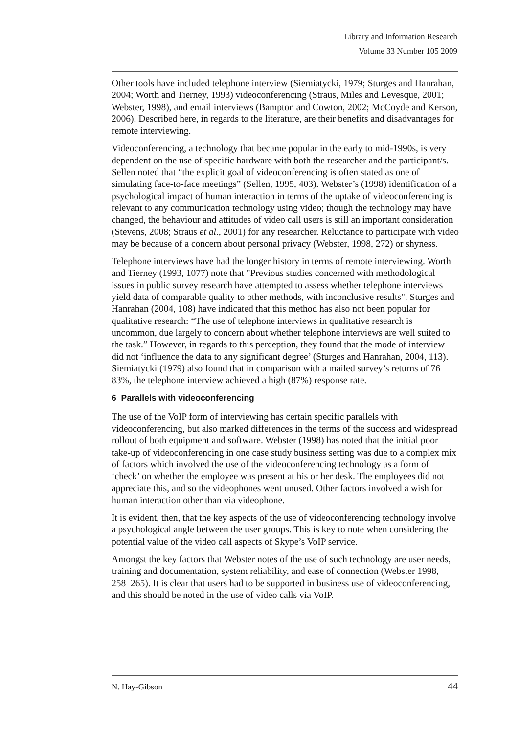Library and Information Research
Volume 33 Number 105 2009
Other tools have included telephone interview (Siemiatycki, 1979; Sturges and Hanrahan, 2004; Worth and Tierney, 1993) videoconferencing (Straus, Miles and Levesque, 2001; Webster, 1998), and email interviews (Bampton and Cowton, 2002; McCoyde and Kerson, 2006). Described here, in regards to the literature, are their benefits and disadvantages for remote interviewing.
Videoconferencing, a technology that became popular in the early to mid-1990s, is very dependent on the use of specific hardware with both the researcher and the participant/s. Sellen noted that “the explicit goal of videoconferencing is often stated as one of simulating face-to-face meetings” (Sellen, 1995, 403). Webster’s (1998) identification of a psychological impact of human interaction in terms of the uptake of videoconferencing is relevant to any communication technology using video; though the technology may have changed, the behaviour and attitudes of video call users is still an important consideration (Stevens, 2008; Straus et al., 2001) for any researcher. Reluctance to participate with video may be because of a concern about personal privacy (Webster, 1998, 272) or shyness.
Telephone interviews have had the longer history in terms of remote interviewing. Worth and Tierney (1993, 1077) note that "Previous studies concerned with methodological issues in public survey research have attempted to assess whether telephone interviews yield data of comparable quality to other methods, with inconclusive results". Sturges and Hanrahan (2004, 108) have indicated that this method has also not been popular for qualitative research: “The use of telephone interviews in qualitative research is uncommon, due largely to concern about whether telephone interviews are well suited to the task.” However, in regards to this perception, they found that the mode of interview did not ‘influence the data to any significant degree’ (Sturges and Hanrahan, 2004, 113). Siemiatycki (1979) also found that in comparison with a mailed survey’s returns of 76 – 83%, the telephone interview achieved a high (87%) response rate.
6 Parallels with videoconferencing
The use of the VoIP form of interviewing has certain specific parallels with videoconferencing, but also marked differences in the terms of the success and widespread rollout of both equipment and software. Webster (1998) has noted that the initial poor take-up of videoconferencing in one case study business setting was due to a complex mix of factors which involved the use of the videoconferencing technology as a form of ‘check’ on whether the employee was present at his or her desk. The employees did not appreciate this, and so the videophones went unused. Other factors involved a wish for human interaction other than via videophone.
It is evident, then, that the key aspects of the use of videoconferencing technology involve a psychological angle between the user groups. This is key to note when considering the potential value of the video call aspects of Skype’s VoIP service.
Amongst the key factors that Webster notes of the use of such technology are user needs, training and documentation, system reliability, and ease of connection (Webster 1998, 258–265). It is clear that users had to be supported in business use of videoconferencing, and this should be noted in the use of video calls via VoIP.
N. Hay-Gibson 44